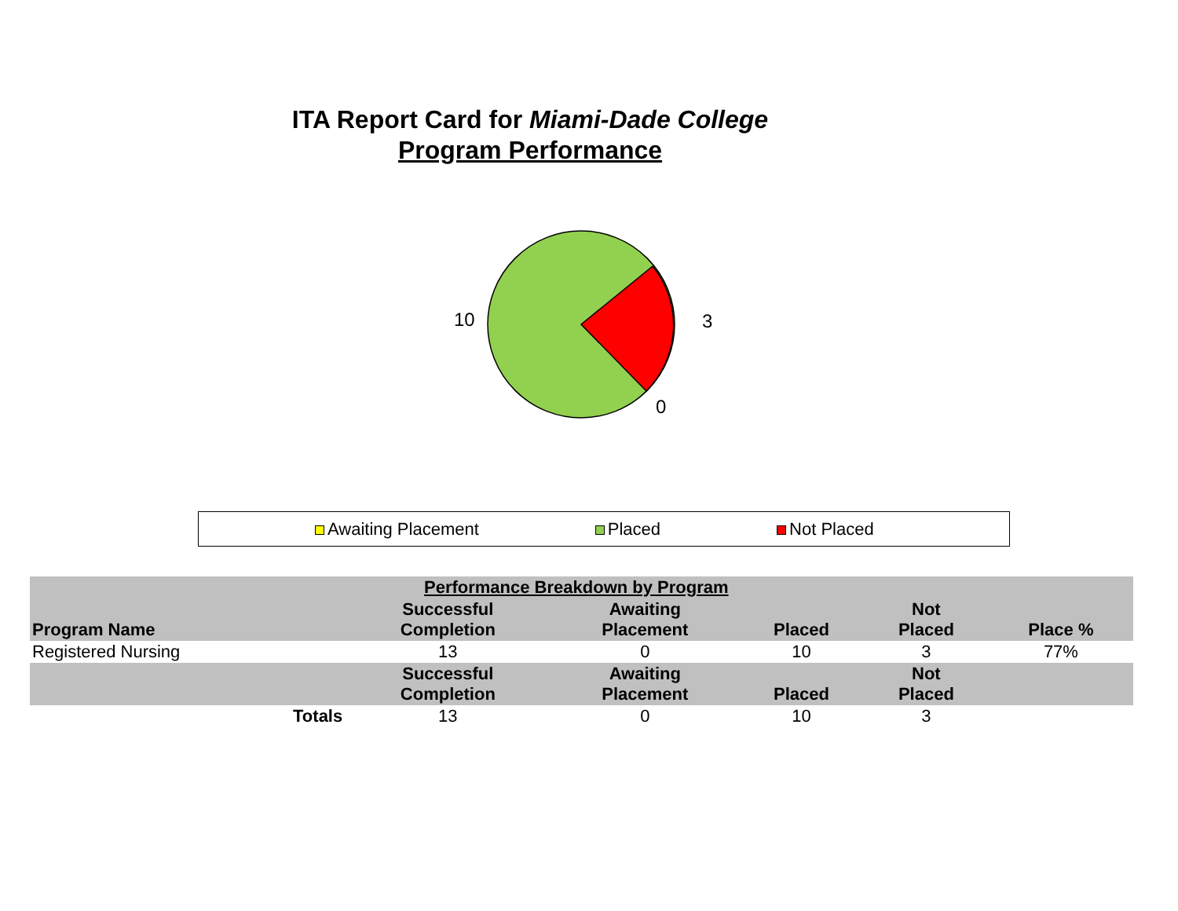ITA Report Card for Miami-Dade College
Program Performance
10 3
0
Awaiting Placement Placed Not Placed
| Performance Breakdown by Program | | | | | |
| --- | --- | --- | --- | --- | --- |
| Program Name | Successful Completion | Awaiting Placement | Placed | Not Placed | Place % |
| Registered Nursing | 13 | 0 | 10 | 3 | 77% |
| | Successful Completion | Awaiting Placement | Placed | Not Placed | |
| Totals | 13 | 0 | 10 | 3 | |